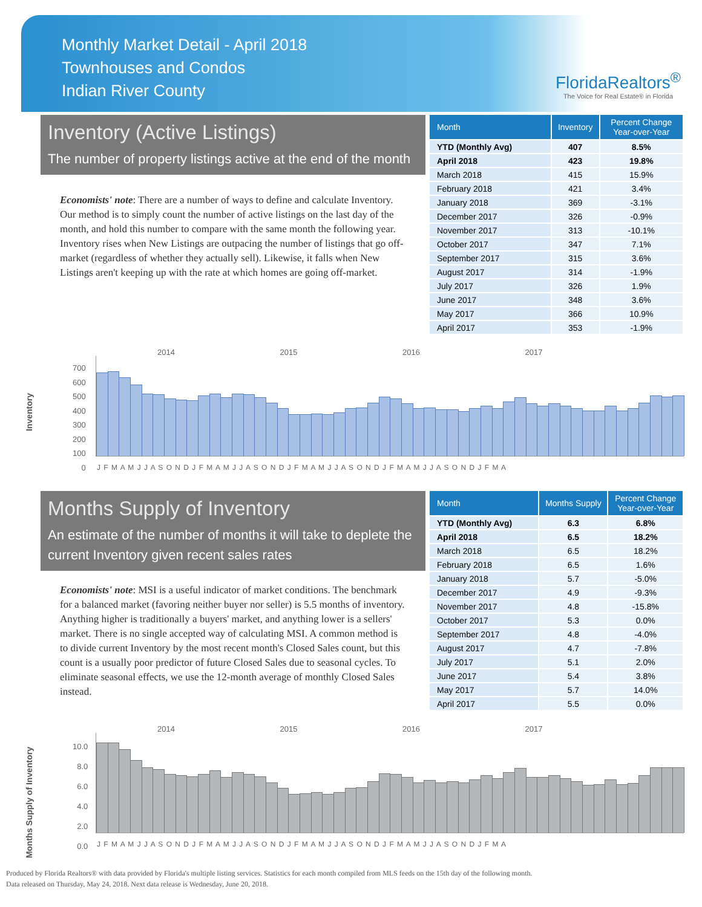Monthly Market Detail - April 2018
Townhouses and Condos
Indian River County
FloridaRealtors<sup>®</sup>
The Voice for Real Estate® in Florida
Inventory (Active Listings)
The number of property listings active at the end of the month
Economists' note: There are a number of ways to define and calculate Inventory. Our method is to simply count the number of active listings on the last day of the month, and hold this number to compare with the same month the following year. Inventory rises when New Listings are outpacing the number of listings that go off-market (regardless of whether they actually sell). Likewise, it falls when New Listings aren't keeping up with the rate at which homes are going off-market.
| Month | Inventory | Percent Change Year-over-Year |
| --- | --- | --- |
| YTD (Monthly Avg) | 407 | 8.5% |
| April 2018 | 423 | 19.8% |
| March 2018 | 415 | 15.9% |
| February 2018 | 421 | 3.4% |
| January 2018 | 369 | -3.1% |
| December 2017 | 326 | -0.9% |
| November 2017 | 313 | -10.1% |
| October 2017 | 347 | 7.1% |
| September 2017 | 315 | 3.6% |
| August 2017 | 314 | -1.9% |
| July 2017 | 326 | 1.9% |
| June 2017 | 348 | 3.6% |
| May 2017 | 366 | 10.9% |
| April 2017 | 353 | -1.9% |
Inventory
2014 2015 2016 2017
700
600
500
400
300
200
100
0
J F M A M J J A S O N D J F M A M J J A S O N D J F M A M J J A S O N D J F M A M J J A S O N D J F M A
Months Supply of Inventory
An estimate of the number of months it will take to deplete the current Inventory given recent sales rates
Economists' note: MSI is a useful indicator of market conditions. The benchmark for a balanced market (favoring neither buyer nor seller) is 5.5 months of inventory. Anything higher is traditionally a buyers' market, and anything lower is a sellers' market. There is no single accepted way of calculating MSI. A common method is to divide current Inventory by the most recent month's Closed Sales count, but this count is a usually poor predictor of future Closed Sales due to seasonal cycles. To eliminate seasonal effects, we use the 12-month average of monthly Closed Sales instead.
| Month | Months Supply | Percent Change Year-over-Year |
| --- | --- | --- |
| YTD (Monthly Avg) | 6.3 | 6.8% |
| April 2018 | 6.5 | 18.2% |
| March 2018 | 6.5 | 18.2% |
| February 2018 | 6.5 | 1.6% |
| January 2018 | 5.7 | -5.0% |
| December 2017 | 4.9 | -9.3% |
| November 2017 | 4.8 | -15.8% |
| October 2017 | 5.3 | 0.0% |
| September 2017 | 4.8 | -4.0% |
| August 2017 | 4.7 | -7.8% |
| July 2017 | 5.1 | 2.0% |
| June 2017 | 5.4 | 3.8% |
| May 2017 | 5.7 | 14.0% |
| April 2017 | 5.5 | 0.0% |
Months Supply of Inventory
2014 2015 2016 2017
10.0
8.0
6.0
4.0
2.0
0.0
J F M A M J J A S O N D J F M A M J J A S O N D J F M A M J J A S O N D J F M A M J J A S O N D J F M A
Produced by Florida Realtors® with data provided by Florida's multiple listing services. Statistics for each month compiled from MLS feeds on the 15th day of the following month.
Data released on Thursday, May 24, 2018. Next data release is Wednesday, June 20, 2018.